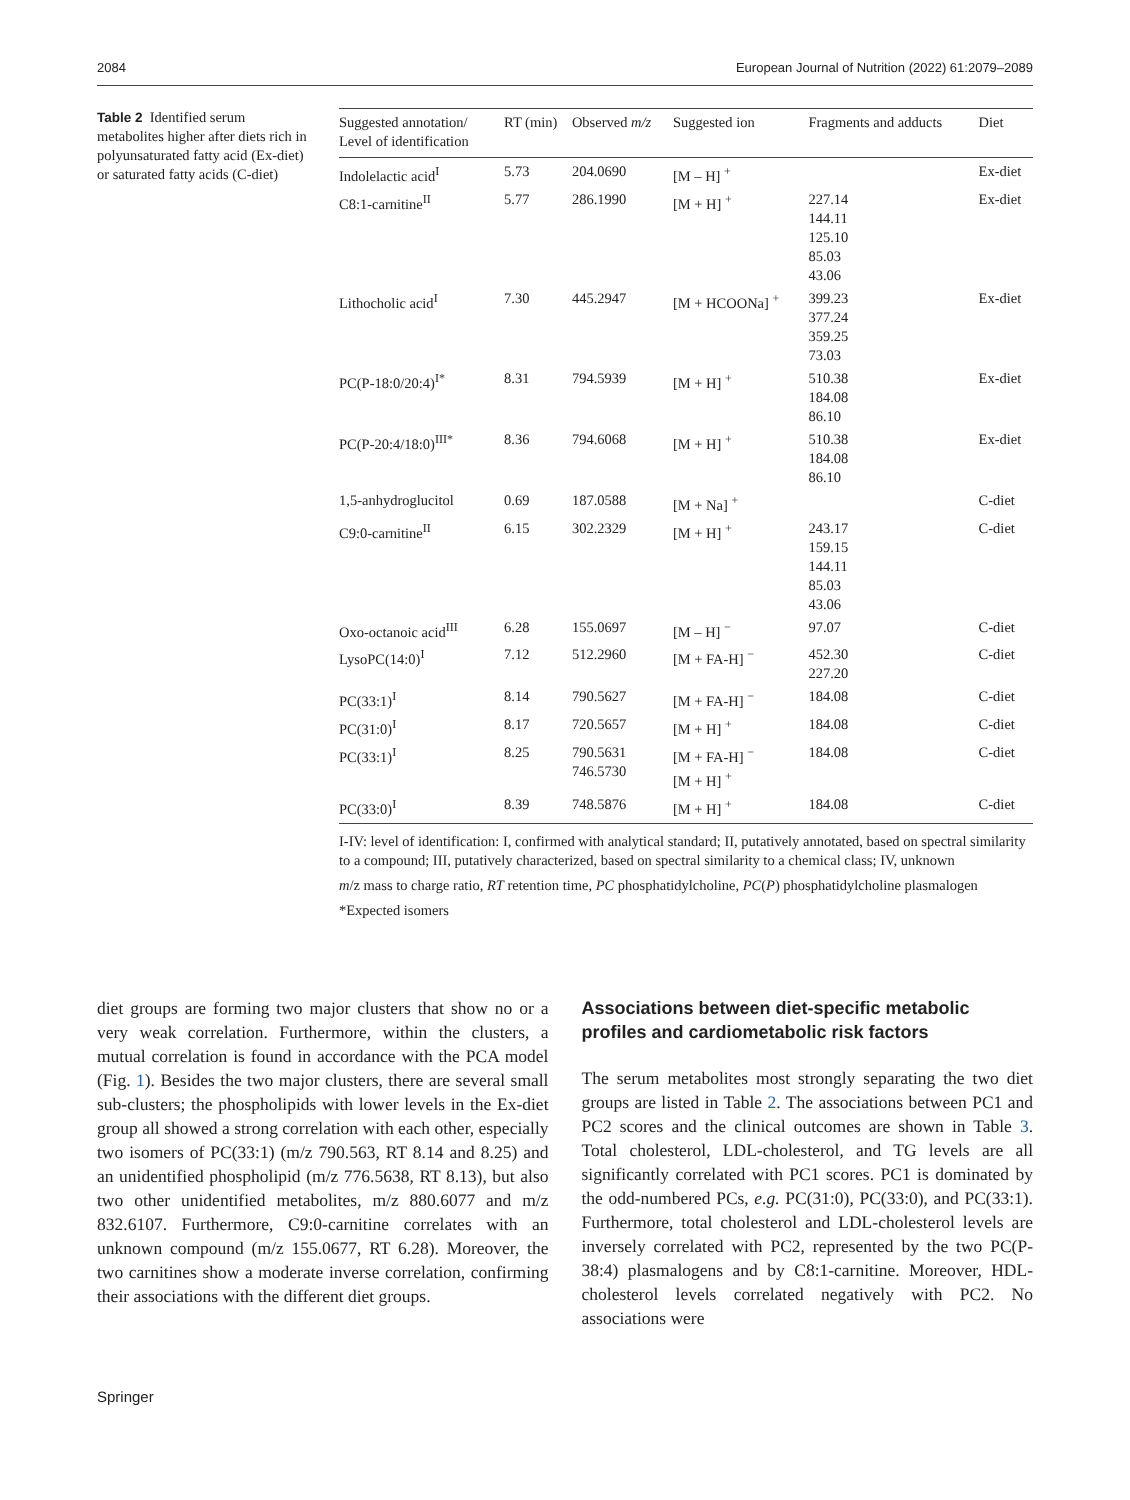2084 European Journal of Nutrition (2022) 61:2079–2089
Table 2 Identified serum metabolites higher after diets rich in polyunsaturated fatty acid (Ex-diet) or saturated fatty acids (C-diet)
| Suggested annotation/ Level of identification | RT (min) | Observed m/z | Suggested ion | Fragments and adducts | Diet |
| --- | --- | --- | --- | --- | --- |
| Indolelactic acid<sup>I</sup> | 5.73 | 204.0690 | [M – H] <sup>+</sup> | | Ex-diet |
| C8:1-carnitine<sup>II</sup> | 5.77 | 286.1990 | [M + H] <sup>+</sup> | 227.14 144.11 125.10 85.03 43.06 | Ex-diet |
| Lithocholic acid<sup>I</sup> | 7.30 | 445.2947 | [M + HCOONa] <sup>+</sup> | 399.23 377.24 359.25 73.03 | Ex-diet |
| PC(P-18:0/20:4)<sup>I*</sup> | 8.31 | 794.5939 | [M + H] <sup>+</sup> | 510.38 184.08 86.10 | Ex-diet |
| PC(P-20:4/18:0)<sup>III*</sup> | 8.36 | 794.6068 | [M + H] <sup>+</sup> | 510.38 184.08 86.10 | Ex-diet |
| 1,5-anhydroglucitol | 0.69 | 187.0588 | [M + Na] <sup>+</sup> | | C-diet |
| C9:0-carnitine<sup>II</sup> | 6.15 | 302.2329 | [M + H] <sup>+</sup> | 243.17 159.15 144.11 85.03 43.06 | C-diet |
| Oxo-octanoic acid<sup>III</sup> | 6.28 | 155.0697 | [M – H] <sup>−</sup> | 97.07 | C-diet |
| LysoPC(14:0)<sup>I</sup> | 7.12 | 512.2960 | [M + FA-H] <sup>−</sup> | 452.30 227.20 | C-diet |
| PC(33:1)<sup>I</sup> | 8.14 | 790.5627 | [M + FA-H] <sup>−</sup> | 184.08 | C-diet |
| PC(31:0)<sup>I</sup> | 8.17 | 720.5657 | [M + H] <sup>+</sup> | 184.08 | C-diet |
| PC(33:1)<sup>I</sup> | 8.25 | 790.5631 746.5730 | [M + FA-H] <sup>−</sup> [M + H] <sup>+</sup> | 184.08 | C-diet |
| PC(33:0)<sup>I</sup> | 8.39 | 748.5876 | [M + H] <sup>+</sup> | 184.08 | C-diet |
I-IV: level of identification: I, confirmed with analytical standard; II, putatively annotated, based on spectral similarity to a compound; III, putatively characterized, based on spectral similarity to a chemical class; IV, unknown
m/z mass to charge ratio, RT retention time, PC phosphatidylcholine, PC(P) phosphatidylcholine plasmalogen
*Expected isomers
diet groups are forming two major clusters that show no or a very weak correlation. Furthermore, within the clusters, a mutual correlation is found in accordance with the PCA model (Fig. 1). Besides the two major clusters, there are several small sub-clusters; the phospholipids with lower levels in the Ex-diet group all showed a strong correlation with each other, especially two isomers of PC(33:1) (m/z 790.563, RT 8.14 and 8.25) and an unidentified phospholipid (m/z 776.5638, RT 8.13), but also two other unidentified metabolites, m/z 880.6077 and m/z 832.6107. Furthermore, C9:0-carnitine correlates with an unknown compound (m/z 155.0677, RT 6.28). Moreover, the two carnitines show a moderate inverse correlation, confirming their associations with the different diet groups.
Associations between diet-specific metabolic profiles and cardiometabolic risk factors
The serum metabolites most strongly separating the two diet groups are listed in Table 2. The associations between PC1 and PC2 scores and the clinical outcomes are shown in Table 3. Total cholesterol, LDL-cholesterol, and TG levels are all significantly correlated with PC1 scores. PC1 is dominated by the odd-numbered PCs, e.g. PC(31:0), PC(33:0), and PC(33:1). Furthermore, total cholesterol and LDL-cholesterol levels are inversely correlated with PC2, represented by the two PC(P-38:4) plasmalogens and by C8:1-carnitine. Moreover, HDL-cholesterol levels correlated negatively with PC2. No associations were
Springer